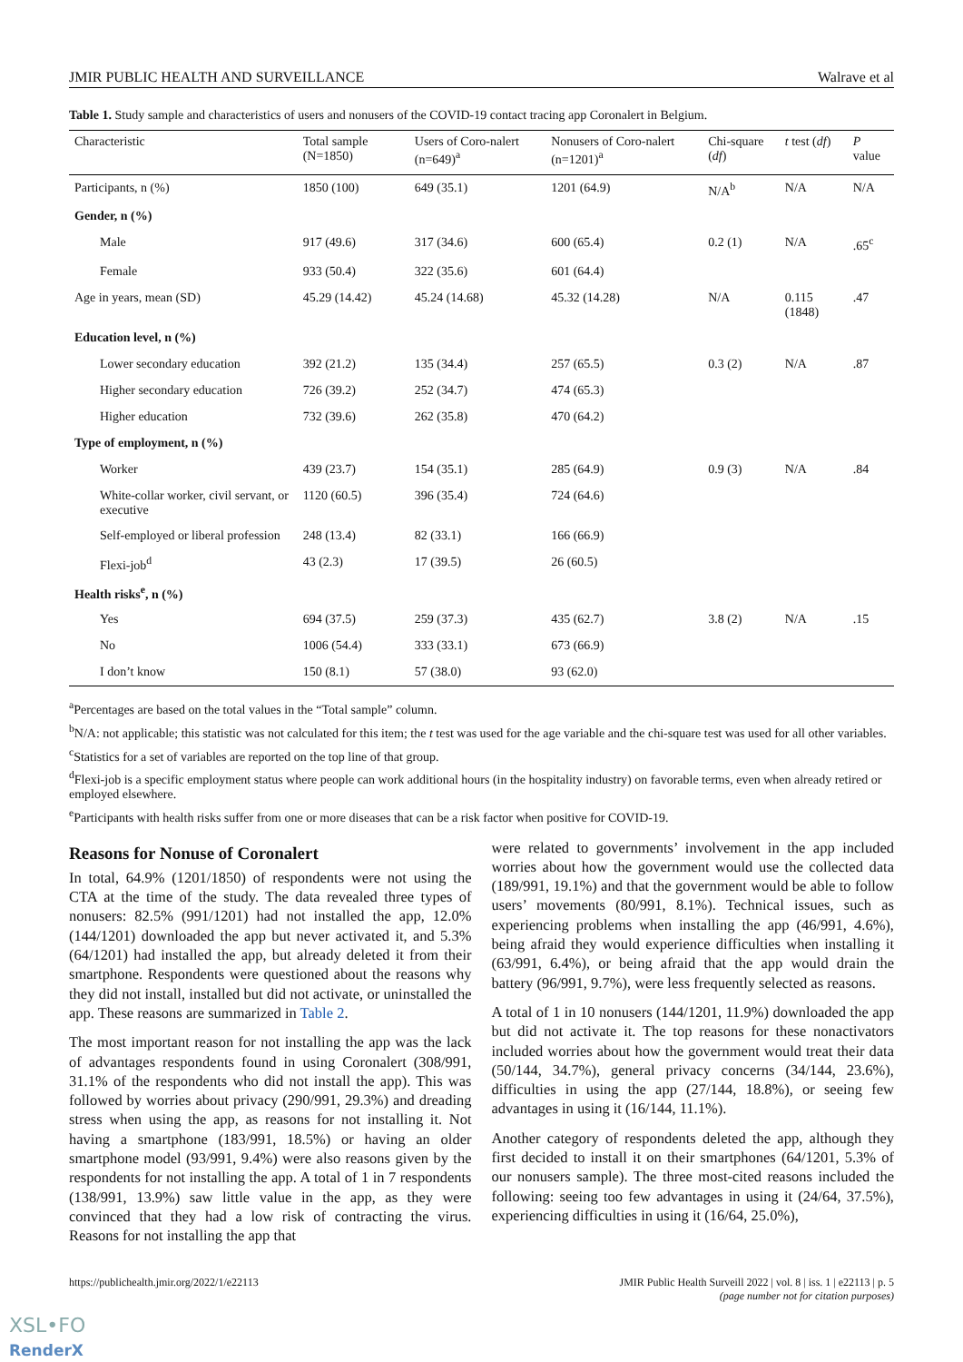JMIR PUBLIC HEALTH AND SURVEILLANCE Walrave et al
Table 1. Study sample and characteristics of users and nonusers of the COVID-19 contact tracing app Coronalert in Belgium.
| Characteristic | Total sample (N=1850) | Users of Coro-nalert (n=649)<sup>a</sup> | Nonusers of Coro-nalert (n=1201)<sup>a</sup> | Chi-square ( df ) | t test ( df ) | P value |
| --- | --- | --- | --- | --- | --- | --- |
| Participants, n (%) | 1850 (100) | 649 (35.1) | 1201 (64.9) | N/A<sup>b</sup> | N/A | N/A |
| Gender, n (%) | | | | | | |
| Male | 917 (49.6) | 317 (34.6) | 600 (65.4) | 0.2 (1) | N/A | .65<sup>c</sup> |
| Female | 933 (50.4) | 322 (35.6) | 601 (64.4) | | | |
| Age in years, mean (SD) | 45.29 (14.42) | 45.24 (14.68) | 45.32 (14.28) | N/A | 0.115 (1848) | .47 |
| Education level, n (%) | | | | | | |
| Lower secondary education | 392 (21.2) | 135 (34.4) | 257 (65.5) | 0.3 (2) | N/A | .87 |
| Higher secondary education | 726 (39.2) | 252 (34.7) | 474 (65.3) | | | |
| Higher education | 732 (39.6) | 262 (35.8) | 470 (64.2) | | | |
| Type of employment, n (%) | | | | | | |
| Worker | 439 (23.7) | 154 (35.1) | 285 (64.9) | 0.9 (3) | N/A | .84 |
| White-collar worker, civil servant, or executive | 1120 (60.5) | 396 (35.4) | 724 (64.6) | | | |
| Self-employed or liberal profession | 248 (13.4) | 82 (33.1) | 166 (66.9) | | | |
| Flexi-job<sup>d</sup> | 43 (2.3) | 17 (39.5) | 26 (60.5) | | | |
| Health risks<sup>e</sup>, n (%) | | | | | | |
| Yes | 694 (37.5) | 259 (37.3) | 435 (62.7) | 3.8 (2) | N/A | .15 |
| No | 1006 (54.4) | 333 (33.1) | 673 (66.9) | | | |
| I don’t know | 150 (8.1) | 57 (38.0) | 93 (62.0) | | | |
<sup>a</sup> Percentages are based on the total values in the “Total sample” column.
<sup>b</sup> N/A: not applicable; this statistic was not calculated for this item; the t test was used for the age variable and the chi-square test was used for all other variables.
<sup>c</sup> Statistics for a set of variables are reported on the top line of that group.
<sup>d</sup> Flexi-job is a specific employment status where people can work additional hours (in the hospitality industry) on favorable terms, even when already retired or employed elsewhere.
<sup>e</sup> Participants with health risks suffer from one or more diseases that can be a risk factor when positive for COVID-19.
Reasons for Nonuse of Coronalert
In total, 64.9% (1201/1850) of respondents were not using the CTA at the time of the study. The data revealed three types of nonusers: 82.5% (991/1201) had not installed the app, 12.0% (144/1201) downloaded the app but never activated it, and 5.3% (64/1201) had installed the app, but already deleted it from their smartphone. Respondents were questioned about the reasons why they did not install, installed but did not activate, or uninstalled the app. These reasons are summarized in Table 2.
The most important reason for not installing the app was the lack of advantages respondents found in using Coronalert (308/991, 31.1% of the respondents who did not install the app). This was followed by worries about privacy (290/991, 29.3%) and dreading stress when using the app, as reasons for not installing it. Not having a smartphone (183/991, 18.5%) or having an older smartphone model (93/991, 9.4%) were also reasons given by the respondents for not installing the app. A total of 1 in 7 respondents (138/991, 13.9%) saw little value in the app, as they were convinced that they had a low risk of contracting the virus. Reasons for not installing the app that
were related to governments’ involvement in the app included worries about how the government would use the collected data (189/991, 19.1%) and that the government would be able to follow users’ movements (80/991, 8.1%). Technical issues, such as experiencing problems when installing the app (46/991, 4.6%), being afraid they would experience difficulties when installing it (63/991, 6.4%), or being afraid that the app would drain the battery (96/991, 9.7%), were less frequently selected as reasons.
A total of 1 in 10 nonusers (144/1201, 11.9%) downloaded the app but did not activate it. The top reasons for these nonactivators included worries about how the government would treat their data (50/144, 34.7%), general privacy concerns (34/144, 23.6%), difficulties in using the app (27/144, 18.8%), or seeing few advantages in using it (16/144, 11.1%).
Another category of respondents deleted the app, although they first decided to install it on their smartphones (64/1201, 5.3% of our nonusers sample). The three most-cited reasons included the following: seeing too few advantages in using it (24/64, 37.5%), experiencing difficulties in using it (16/64, 25.0%),
https://publichealth.jmir.org/2022/1/e22113 JMIR Public Health Surveill 2022 | vol. 8 | iss. 1 | e22113 | p. 5
(page number not for citation purposes)
XSL•FO
RenderX